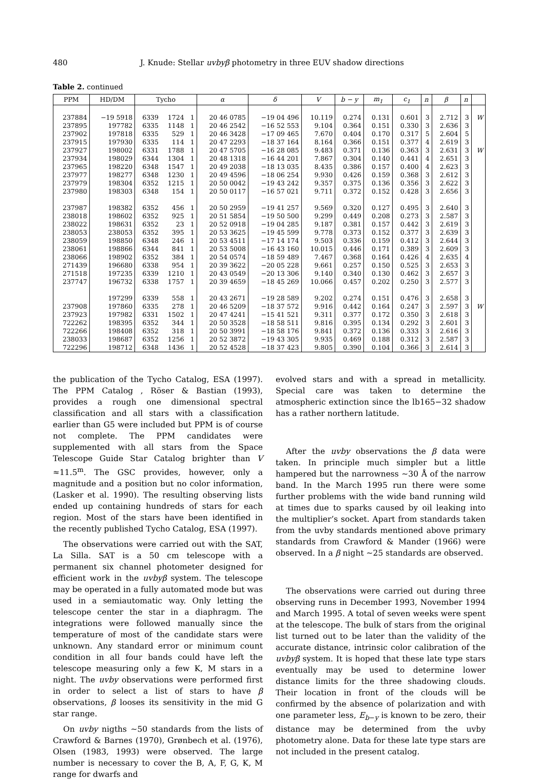480 J. Knude: Stellar uvbyβ photometry in three EUV shadow directions
Table 2. continued
| PPM | HD/DM | Tycho | | | α | δ | V | b − y | m<sub>1</sub> | c<sub>1</sub> | n | β | n | |
| --- | --- | --- | --- | --- | --- | --- | --- | --- | --- | --- | --- | --- | --- | --- |
| 237884 | −19 5918 | 6339 | 1724 | 1 | 20 46 0785 | −19 04 496 | 10.119 | 0.274 | 0.131 | 0.601 | 3 | 2.712 | 3 | W |
| 237895 | 197782 | 6335 | 1148 | 1 | 20 46 2542 | −16 52 553 | 9.104 | 0.364 | 0.151 | 0.330 | 3 | 2.636 | 3 | |
| 237902 | 197818 | 6335 | 529 | 1 | 20 46 3428 | −17 09 465 | 7.670 | 0.404 | 0.170 | 0.317 | 5 | 2.604 | 5 | |
| 237915 | 197930 | 6335 | 114 | 1 | 20 47 2293 | −18 37 164 | 8.164 | 0.366 | 0.151 | 0.377 | 4 | 2.619 | 3 | |
| 237927 | 198002 | 6331 | 1788 | 1 | 20 47 5705 | −16 28 085 | 9.483 | 0.371 | 0.136 | 0.363 | 3 | 2.631 | 3 | W |
| 237934 | 198029 | 6344 | 1304 | 1 | 20 48 1318 | −16 44 201 | 7.867 | 0.304 | 0.140 | 0.441 | 4 | 2.651 | 3 | |
| 237965 | 198220 | 6348 | 1547 | 1 | 20 49 2038 | −18 13 035 | 8.435 | 0.386 | 0.157 | 0.400 | 4 | 2.623 | 3 | |
| 237977 | 198277 | 6348 | 1230 | 1 | 20 49 4596 | −18 06 254 | 9.930 | 0.426 | 0.159 | 0.368 | 3 | 2.612 | 3 | |
| 237979 | 198304 | 6352 | 1215 | 1 | 20 50 0042 | −19 43 242 | 9.357 | 0.375 | 0.136 | 0.356 | 3 | 2.622 | 3 | |
| 237980 | 198303 | 6348 | 154 | 1 | 20 50 0117 | −16 57 021 | 9.711 | 0.372 | 0.152 | 0.428 | 3 | 2.656 | 3 | |
| 237987 | 198382 | 6352 | 456 | 1 | 20 50 2959 | −19 41 257 | 9.569 | 0.320 | 0.127 | 0.495 | 3 | 2.640 | 3 | |
| 238018 | 198602 | 6352 | 925 | 1 | 20 51 5854 | −19 50 500 | 9.299 | 0.449 | 0.208 | 0.273 | 3 | 2.587 | 3 | |
| 238022 | 198631 | 6352 | 23 | 1 | 20 52 0918 | −19 04 285 | 9.187 | 0.381 | 0.157 | 0.442 | 3 | 2.619 | 3 | |
| 238053 | 238053 | 6352 | 395 | 1 | 20 53 3625 | −19 45 599 | 9.778 | 0.373 | 0.152 | 0.377 | 3 | 2.639 | 3 | |
| 238059 | 198850 | 6348 | 246 | 1 | 20 53 4511 | −17 14 174 | 9.503 | 0.336 | 0.159 | 0.412 | 3 | 2.644 | 3 | |
| 238061 | 198866 | 6344 | 841 | 1 | 20 53 5008 | −16 43 160 | 10.015 | 0.446 | 0.171 | 0.389 | 3 | 2.609 | 3 | |
| 238066 | 198902 | 6352 | 384 | 1 | 20 54 0574 | −18 59 489 | 7.467 | 0.368 | 0.164 | 0.426 | 4 | 2.635 | 4 | |
| 271439 | 196680 | 6338 | 954 | 1 | 20 39 3622 | −20 05 228 | 9.661 | 0.257 | 0.150 | 0.525 | 3 | 2.653 | 3 | |
| 271518 | 197235 | 6339 | 1210 | 1 | 20 43 0549 | −20 13 306 | 9.140 | 0.340 | 0.130 | 0.462 | 3 | 2.657 | 3 | |
| 237747 | 196732 | 6338 | 1757 | 1 | 20 39 4659 | −18 45 269 | 10.066 | 0.457 | 0.202 | 0.250 | 3 | 2.577 | 3 | |
| | 197299 | 6339 | 558 | 1 | 20 43 2671 | −19 28 589 | 9.202 | 0.274 | 0.151 | 0.476 | 3 | 2.658 | 3 | |
| 237908 | 197860 | 6335 | 278 | 1 | 20 46 5209 | −18 37 572 | 9.916 | 0.442 | 0.164 | 0.247 | 3 | 2.597 | 3 | W |
| 237923 | 197982 | 6331 | 1502 | 1 | 20 47 4241 | −15 41 521 | 9.311 | 0.377 | 0.172 | 0.350 | 3 | 2.618 | 3 | |
| 722262 | 198395 | 6352 | 344 | 1 | 20 50 3528 | −18 58 511 | 9.816 | 0.395 | 0.134 | 0.292 | 3 | 2.601 | 3 | |
| 722266 | 198408 | 6352 | 318 | 1 | 20 50 3991 | −18 58 176 | 9.841 | 0.372 | 0.136 | 0.333 | 3 | 2.616 | 3 | |
| 238033 | 198687 | 6352 | 1256 | 1 | 20 52 3872 | −19 43 305 | 9.935 | 0.469 | 0.188 | 0.312 | 3 | 2.587 | 3 | |
| 722296 | 198712 | 6348 | 1436 | 1 | 20 52 4528 | −18 37 423 | 9.805 | 0.390 | 0.104 | 0.366 | 3 | 2.614 | 3 | |
the publication of the Tycho Catalog, ESA (1997). The PPM Catalog , Röser & Bastian (1993), provides a rough one dimensional spectral classification and all stars with a classification earlier than G5 were included but PPM is of course not complete. The PPM candidates were supplemented with all stars from the Space Telescope Guide Star Catalog brighter than V ≈11.5<sup>m</sup>. The GSC provides, however, only a magnitude and a position but no color information, (Lasker et al. 1990). The resulting observing lists ended up containing hundreds of stars for each region. Most of the stars have been identified in the recently published Tycho Catalog, ESA (1997).
The observations were carried out with the SAT, La Silla. SAT is a 50 cm telescope with a permanent six channel photometer designed for efficient work in the uvbyβ system. The telescope may be operated in a fully automated mode but was used in a semiautomatic way. Only letting the telescope center the star in a diaphragm. The integrations were followed manually since the temperature of most of the candidate stars were unknown. Any standard error or minimum count condition in all four bands could have left the telescope measuring only a few K, M stars in a night. The uvby observations were performed first in order to select a list of stars to have β observations, β looses its sensitivity in the mid G star range.
On uvby nigths ∼50 standards from the lists of Crawford & Barnes (1970), Grønbech et al. (1976), Olsen (1983, 1993) were observed. The large number is necessary to cover the B, A, F, G, K, M range for dwarfs and
evolved stars and with a spread in metallicity. Special care was taken to determine the atmospheric extinction since the lb165−32 shadow has a rather northern latitude.
After the uvby observations the β data were taken. In principle much simpler but a little hampered but the narrowness ∼30 Å of the narrow band. In the March 1995 run there were some further problems with the wide band running wild at times due to sparks caused by oil leaking into the multiplier’s socket. Apart from standards taken from the uvby standards mentioned above primary standards from Crawford & Mander (1966) were observed. In a β night ∼25 standards are observed.
The observations were carried out during three observing runs in December 1993, November 1994 and March 1995. A total of seven weeks were spent at the telescope. The bulk of stars from the original list turned out to be later than the validity of the accurate distance, intrinsic color calibration of the uvbyβ system. It is hoped that these late type stars eventually may be used to determine lower distance limits for the three shadowing clouds. Their location in front of the clouds will be confirmed by the absence of polarization and with one parameter less, E<sub>b−y</sub> is known to be zero, their distance may be determined from the uvby photometry alone. Data for these late type stars are not included in the present catalog.